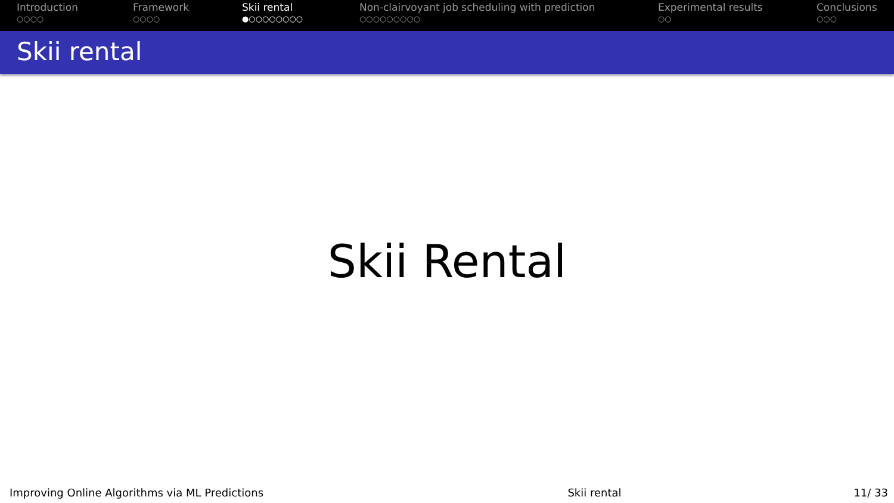Introduction
○○○○
Framework
○○○○
Skii rental
●○○○○○○○○
Non-clairvoyant job scheduling with prediction
○○○○○○○○○
Experimental results
○○
Conclusions
○○○
Skii rental
Skii Rental
Improving Online Algorithms via ML Predictions
Skii rental 11/ 33